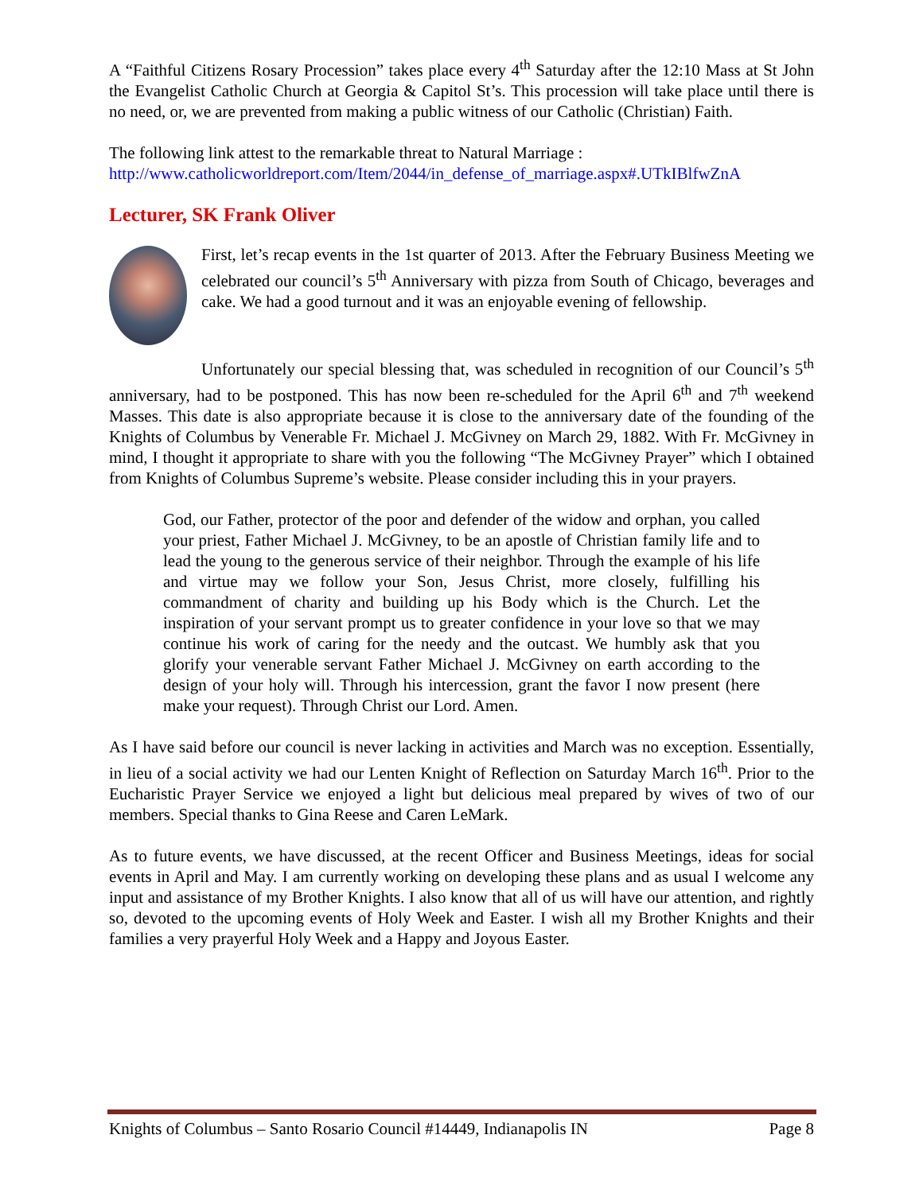A “Faithful Citizens Rosary Procession” takes place every 4<sup>th</sup> Saturday after the 12:10 Mass at St John the Evangelist Catholic Church at Georgia & Capitol St’s. This procession will take place until there is no need, or, we are prevented from making a public witness of our Catholic (Christian) Faith.
The following link attest to the remarkable threat to Natural Marriage :
http://www.catholicworldreport.com/Item/2044/in_defense_of_marriage.aspx#.UTkIBlfwZnA
Lecturer, SK Frank Oliver
First, let’s recap events in the 1st quarter of 2013. After the February Business Meeting we celebrated our council’s 5<sup>th</sup> Anniversary with pizza from South of Chicago, beverages and cake. We had a good turnout and it was an enjoyable evening of fellowship.
Unfortunately our special blessing that, was scheduled in recognition of our Council’s 5<sup>th</sup> anniversary, had to be postponed. This has now been re-scheduled for the April 6<sup>th</sup> and 7<sup>th</sup> weekend Masses. This date is also appropriate because it is close to the anniversary date of the founding of the Knights of Columbus by Venerable Fr. Michael J. McGivney on March 29, 1882. With Fr. McGivney in mind, I thought it appropriate to share with you the following “The McGivney Prayer” which I obtained from Knights of Columbus Supreme’s website. Please consider including this in your prayers.
God, our Father, protector of the poor and defender of the widow and orphan, you called your priest, Father Michael J. McGivney, to be an apostle of Christian family life and to lead the young to the generous service of their neighbor. Through the example of his life and virtue may we follow your Son, Jesus Christ, more closely, fulfilling his commandment of charity and building up his Body which is the Church. Let the inspiration of your servant prompt us to greater confidence in your love so that we may continue his work of caring for the needy and the outcast. We humbly ask that you glorify your venerable servant Father Michael J. McGivney on earth according to the design of your holy will. Through his intercession, grant the favor I now present (here make your request). Through Christ our Lord. Amen.
As I have said before our council is never lacking in activities and March was no exception. Essentially, in lieu of a social activity we had our Lenten Knight of Reflection on Saturday March 16<sup>th</sup>. Prior to the Eucharistic Prayer Service we enjoyed a light but delicious meal prepared by wives of two of our members. Special thanks to Gina Reese and Caren LeMark.
As to future events, we have discussed, at the recent Officer and Business Meetings, ideas for social events in April and May. I am currently working on developing these plans and as usual I welcome any input and assistance of my Brother Knights. I also know that all of us will have our attention, and rightly so, devoted to the upcoming events of Holy Week and Easter. I wish all my Brother Knights and their families a very prayerful Holy Week and a Happy and Joyous Easter.
Knights of Columbus – Santo Rosario Council #14449, Indianapolis IN Page 8